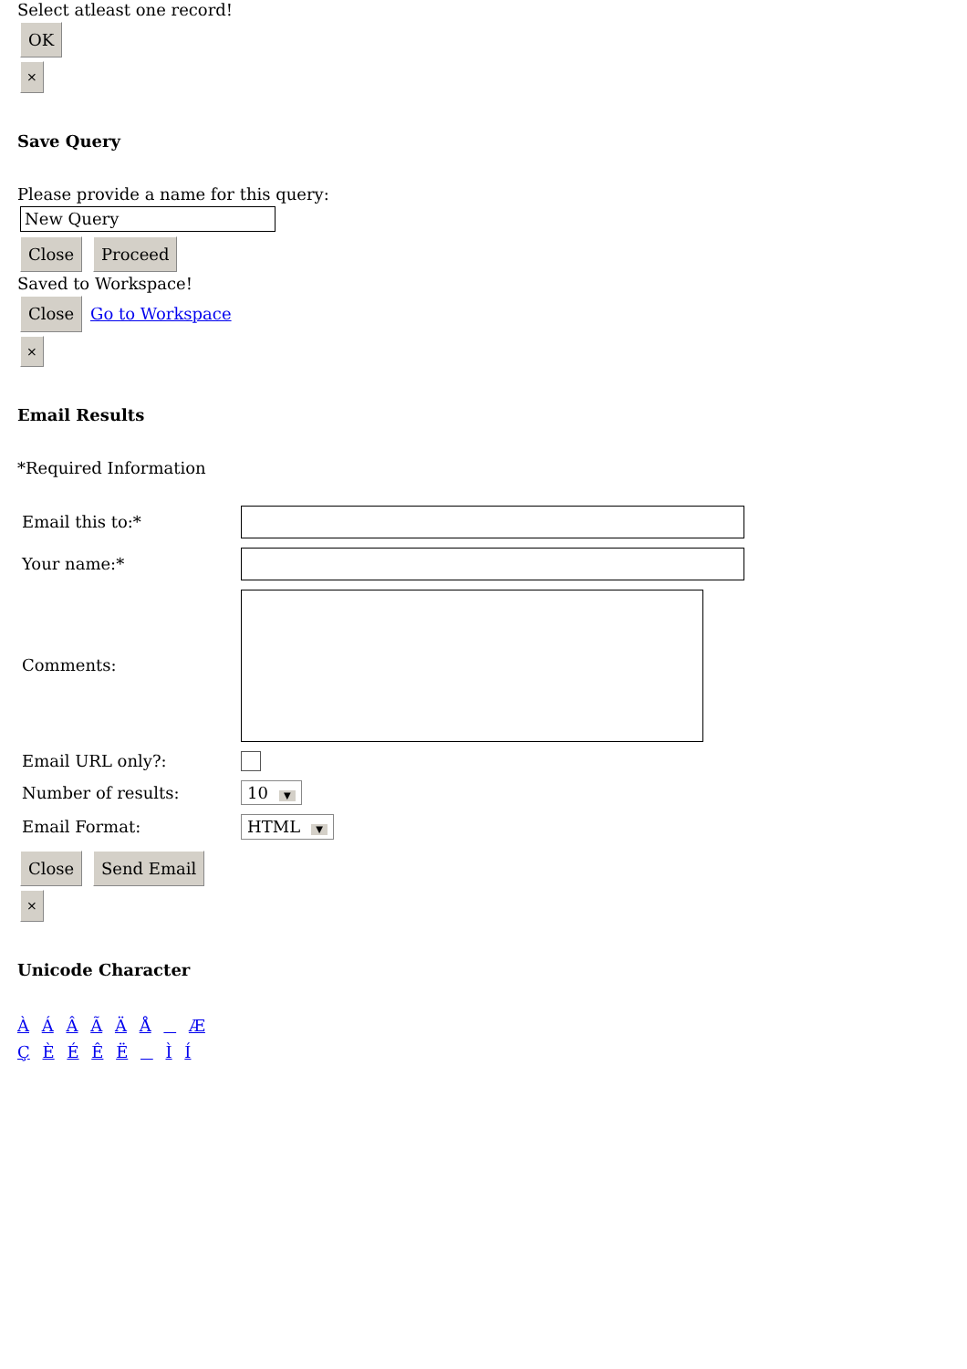Select atleast one record!
OK
×
Save Query
Please provide a name for this query:
New Query
Close Proceed
Saved to Workspace!
Close Go to Workspace
×
Email Results
*Required Information
Email this to:*
Your name:*
Comments:
Email URL only?:
Number of results: 10 ▼
Email Format: HTML ▼
Close Send Email
×
Unicode Character
À Á Â Ã Ä Å Æ
Ç È É Ê Ë Ì Í